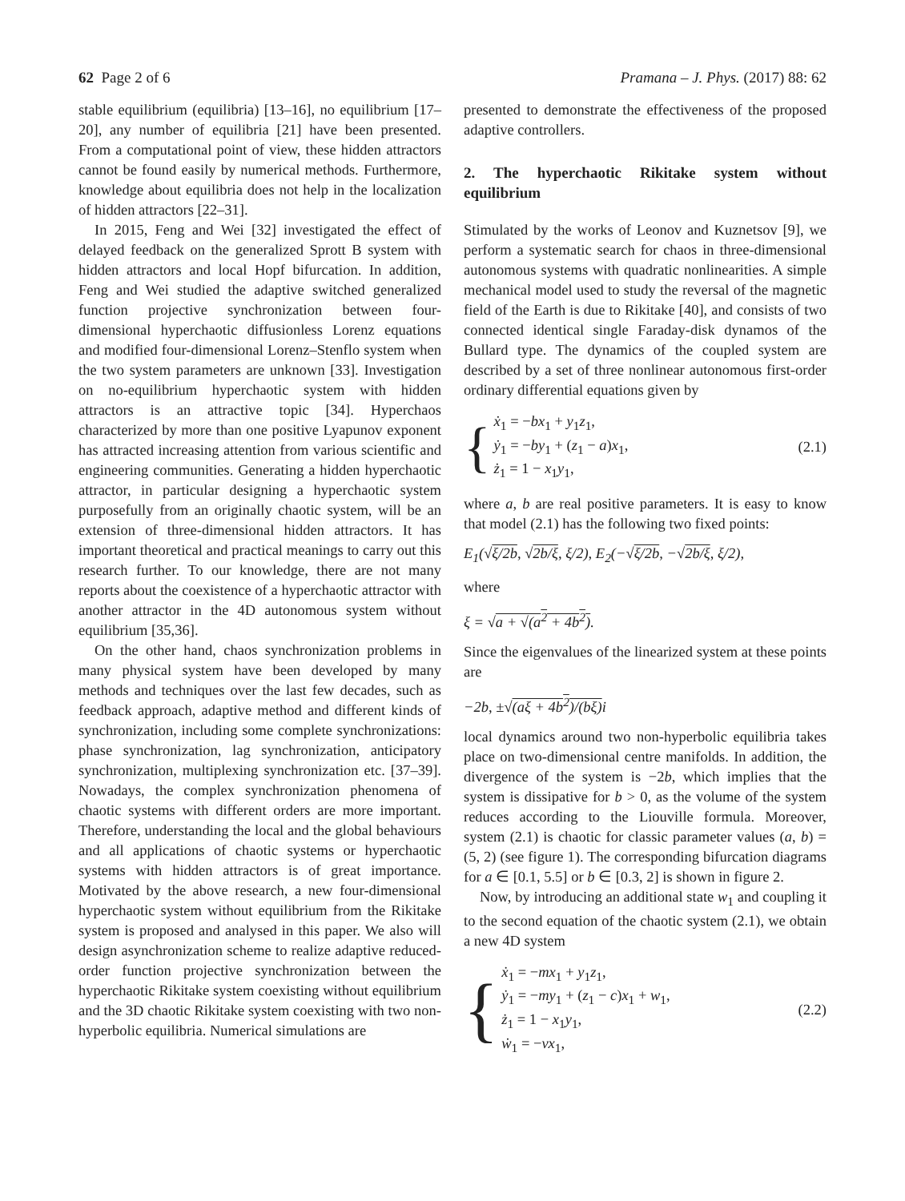62 Page 2 of 6 Pramana – J. Phys. (2017) 88: 62
stable equilibrium (equilibria) [13–16], no equilibrium [17–20], any number of equilibria [21] have been presented. From a computational point of view, these hidden attractors cannot be found easily by numerical methods. Furthermore, knowledge about equilibria does not help in the localization of hidden attractors [22–31].
In 2015, Feng and Wei [32] investigated the effect of delayed feedback on the generalized Sprott B system with hidden attractors and local Hopf bifurcation. In addition, Feng and Wei studied the adaptive switched generalized function projective synchronization between four-dimensional hyperchaotic diffusionless Lorenz equations and modified four-dimensional Lorenz–Stenflo system when the two system parameters are unknown [33]. Investigation on no-equilibrium hyperchaotic system with hidden attractors is an attractive topic [34]. Hyperchaos characterized by more than one positive Lyapunov exponent has attracted increasing attention from various scientific and engineering communities. Generating a hidden hyperchaotic attractor, in particular designing a hyperchaotic system purposefully from an originally chaotic system, will be an extension of three-dimensional hidden attractors. It has important theoretical and practical meanings to carry out this research further. To our knowledge, there are not many reports about the coexistence of a hyperchaotic attractor with another attractor in the 4D autonomous system without equilibrium [35,36].
On the other hand, chaos synchronization problems in many physical system have been developed by many methods and techniques over the last few decades, such as feedback approach, adaptive method and different kinds of synchronization, including some complete synchronizations: phase synchronization, lag synchronization, anticipatory synchronization, multiplexing synchronization etc. [37–39]. Nowadays, the complex synchronization phenomena of chaotic systems with different orders are more important. Therefore, understanding the local and the global behaviours and all applications of chaotic systems or hyperchaotic systems with hidden attractors is of great importance. Motivated by the above research, a new four-dimensional hyperchaotic system without equilibrium from the Rikitake system is proposed and analysed in this paper. We also will design asynchronization scheme to realize adaptive reduced-order function projective synchronization between the hyperchaotic Rikitake system coexisting without equilibrium and the 3D chaotic Rikitake system coexisting with two non-hyperbolic equilibria. Numerical simulations are
presented to demonstrate the effectiveness of the proposed adaptive controllers.
2. The hyperchaotic Rikitake system without equilibrium
Stimulated by the works of Leonov and Kuznetsov [9], we perform a systematic search for chaos in three-dimensional autonomous systems with quadratic nonlinearities. A simple mechanical model used to study the reversal of the magnetic field of the Earth is due to Rikitake [40], and consists of two connected identical single Faraday-disk dynamos of the Bullard type. The dynamics of the coupled system are described by a set of three nonlinear autonomous first-order ordinary differential equations given by
{
ẋ<sub>1</sub> = −bx<sub>1</sub> + y<sub>1</sub>z<sub>1</sub>,
ẏ<sub>1</sub> = −by<sub>1</sub> + (z<sub>1</sub> − a)x<sub>1</sub>,
ż<sub>1</sub> = 1 − x<sub>1</sub>y<sub>1</sub>,
(2.1)
where a, b are real positive parameters. It is easy to know that model (2.1) has the following two fixed points:
E<sub>1</sub>(√ξ/2b, √2b/ξ, ξ/2), E<sub>2</sub>(−√ξ/2b, −√2b/ξ, ξ/2),
where
ξ = √a + √(a<sup>2</sup> + 4b<sup>2</sup>).
Since the eigenvalues of the linearized system at these points are
−2b, ±√(aξ + 4b<sup>2</sup>)/(bξ) i
local dynamics around two non-hyperbolic equilibria takes place on two-dimensional centre manifolds. In addition, the divergence of the system is −2b, which implies that the system is dissipative for b > 0, as the volume of the system reduces according to the Liouville formula. Moreover, system (2.1) is chaotic for classic parameter values (a, b) = (5, 2) (see figure 1). The corresponding bifurcation diagrams for a ∈ [0.1, 5.5] or b ∈ [0.3, 2] is shown in figure 2.
Now, by introducing an additional state w<sub>1</sub> and coupling it to the second equation of the chaotic system (2.1), we obtain a new 4D system
{
ẋ<sub>1</sub> = −mx<sub>1</sub> + y<sub>1</sub>z<sub>1</sub>,
ẏ<sub>1</sub> = −my<sub>1</sub> + (z<sub>1</sub> − c)x<sub>1</sub> + w<sub>1</sub>,
ż<sub>1</sub> = 1 − x<sub>1</sub>y<sub>1</sub>,
ẇ<sub>1</sub> = −vx<sub>1</sub>,
(2.2)